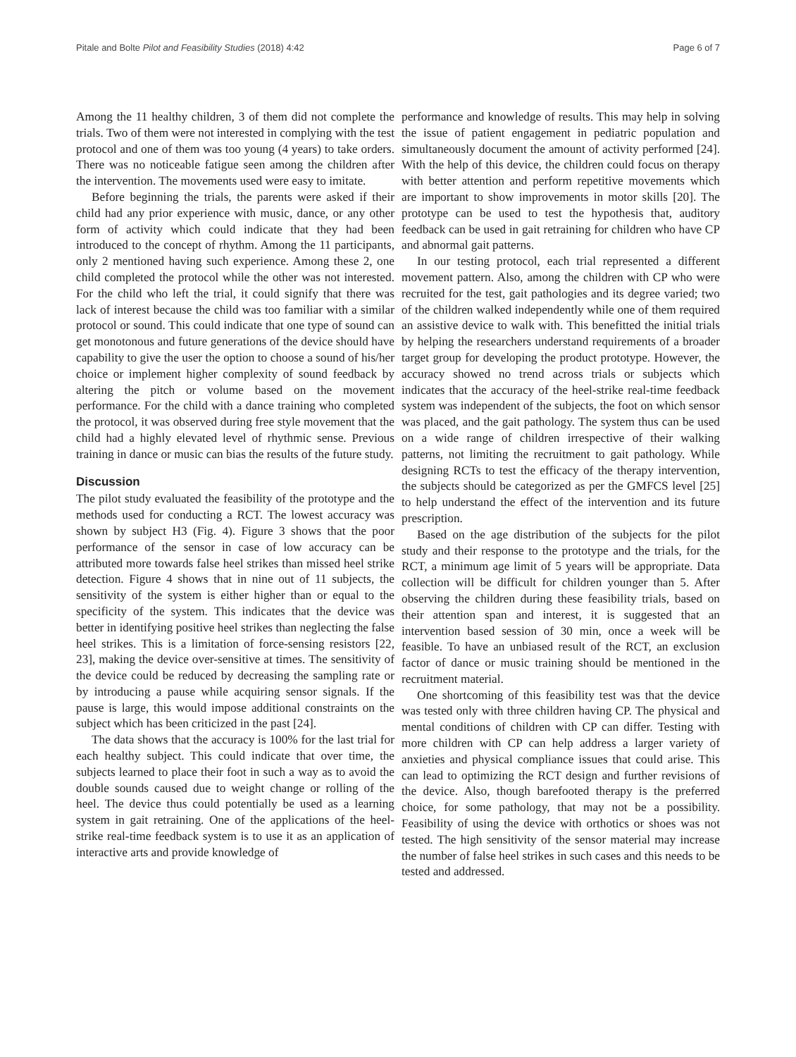Pitale and Bolte Pilot and Feasibility Studies (2018) 4:42 Page 6 of 7
Among the 11 healthy children, 3 of them did not complete the trials. Two of them were not interested in complying with the test protocol and one of them was too young (4 years) to take orders. There was no noticeable fatigue seen among the children after the intervention. The movements used were easy to imitate.
Before beginning the trials, the parents were asked if their child had any prior experience with music, dance, or any other form of activity which could indicate that they had been introduced to the concept of rhythm. Among the 11 participants, only 2 mentioned having such experience. Among these 2, one child completed the protocol while the other was not interested. For the child who left the trial, it could signify that there was lack of interest because the child was too familiar with a similar protocol or sound. This could indicate that one type of sound can get monotonous and future generations of the device should have capability to give the user the option to choose a sound of his/her choice or implement higher complexity of sound feedback by altering the pitch or volume based on the movement performance. For the child with a dance training who completed the protocol, it was observed during free style movement that the child had a highly elevated level of rhythmic sense. Previous training in dance or music can bias the results of the future study.
Discussion
The pilot study evaluated the feasibility of the prototype and the methods used for conducting a RCT. The lowest accuracy was shown by subject H3 (Fig. 4). Figure 3 shows that the poor performance of the sensor in case of low accuracy can be attributed more towards false heel strikes than missed heel strike detection. Figure 4 shows that in nine out of 11 subjects, the sensitivity of the system is either higher than or equal to the specificity of the system. This indicates that the device was better in identifying positive heel strikes than neglecting the false heel strikes. This is a limitation of force-sensing resistors [22, 23], making the device over-sensitive at times. The sensitivity of the device could be reduced by decreasing the sampling rate or by introducing a pause while acquiring sensor signals. If the pause is large, this would impose additional constraints on the subject which has been criticized in the past [24].
The data shows that the accuracy is 100% for the last trial for each healthy subject. This could indicate that over time, the subjects learned to place their foot in such a way as to avoid the double sounds caused due to weight change or rolling of the heel. The device thus could potentially be used as a learning system in gait retraining. One of the applications of the heel-strike real-time feedback system is to use it as an application of interactive arts and provide knowledge of
performance and knowledge of results. This may help in solving the issue of patient engagement in pediatric population and simultaneously document the amount of activity performed [24]. With the help of this device, the children could focus on therapy with better attention and perform repetitive movements which are important to show improvements in motor skills [20]. The prototype can be used to test the hypothesis that, auditory feedback can be used in gait retraining for children who have CP and abnormal gait patterns.
In our testing protocol, each trial represented a different movement pattern. Also, among the children with CP who were recruited for the test, gait pathologies and its degree varied; two of the children walked independently while one of them required an assistive device to walk with. This benefitted the initial trials by helping the researchers understand requirements of a broader target group for developing the product prototype. However, the accuracy showed no trend across trials or subjects which indicates that the accuracy of the heel-strike real-time feedback system was independent of the subjects, the foot on which sensor was placed, and the gait pathology. The system thus can be used on a wide range of children irrespective of their walking patterns, not limiting the recruitment to gait pathology. While designing RCTs to test the efficacy of the therapy intervention, the subjects should be categorized as per the GMFCS level [25] to help understand the effect of the intervention and its future prescription.
Based on the age distribution of the subjects for the pilot study and their response to the prototype and the trials, for the RCT, a minimum age limit of 5 years will be appropriate. Data collection will be difficult for children younger than 5. After observing the children during these feasibility trials, based on their attention span and interest, it is suggested that an intervention based session of 30 min, once a week will be feasible. To have an unbiased result of the RCT, an exclusion factor of dance or music training should be mentioned in the recruitment material.
One shortcoming of this feasibility test was that the device was tested only with three children having CP. The physical and mental conditions of children with CP can differ. Testing with more children with CP can help address a larger variety of anxieties and physical compliance issues that could arise. This can lead to optimizing the RCT design and further revisions of the device. Also, though barefooted therapy is the preferred choice, for some pathology, that may not be a possibility. Feasibility of using the device with orthotics or shoes was not tested. The high sensitivity of the sensor material may increase the number of false heel strikes in such cases and this needs to be tested and addressed.